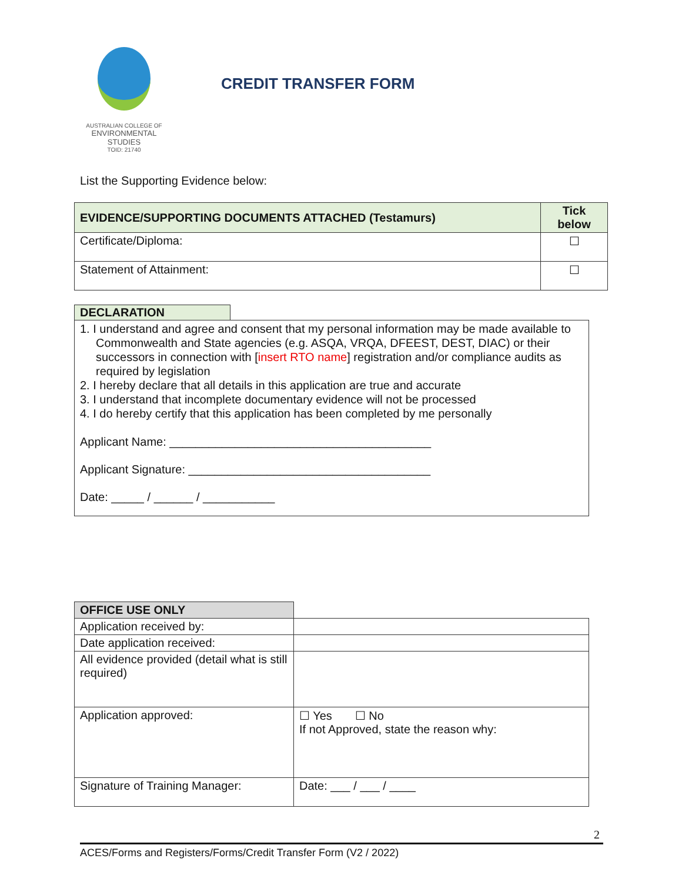AUSTRALIAN COLLEGE OF
ENVIRONMENTAL
STUDIES
TOID: 21740
CREDIT TRANSFER FORM
List the Supporting Evidence below:
| EVIDENCE/SUPPORTING DOCUMENTS ATTACHED (Testamurs) | Tick below |
| --- | --- |
| Certificate/Diploma: | ☐ |
| Statement of Attainment: | ☐ |
DECLARATION
1. I understand and agree and consent that my personal information may be made available to Commonwealth and State agencies (e.g. ASQA, VRQA, DFEEST, DEST, DIAC) or their successors in connection with [insert RTO name] registration and/or compliance audits as required by legislation
2. I hereby declare that all details in this application are true and accurate
3. I understand that incomplete documentary evidence will not be processed
4. I do hereby certify that this application has been completed by me personally
Applicant Name: ________________________________________
Applicant Signature: _____________________________________
Date: _____ / ______ / ___________
| OFFICE USE ONLY | |
| Application received by: | |
| Date application received: | |
| All evidence provided (detail what is still required) | |
| Application approved: | ☐ Yes ☐ No If not Approved, state the reason why: |
| Signature of Training Manager: | Date: ___ / ___ / ____ |
2
ACES/Forms and Registers/Forms/Credit Transfer Form (V2 / 2022)